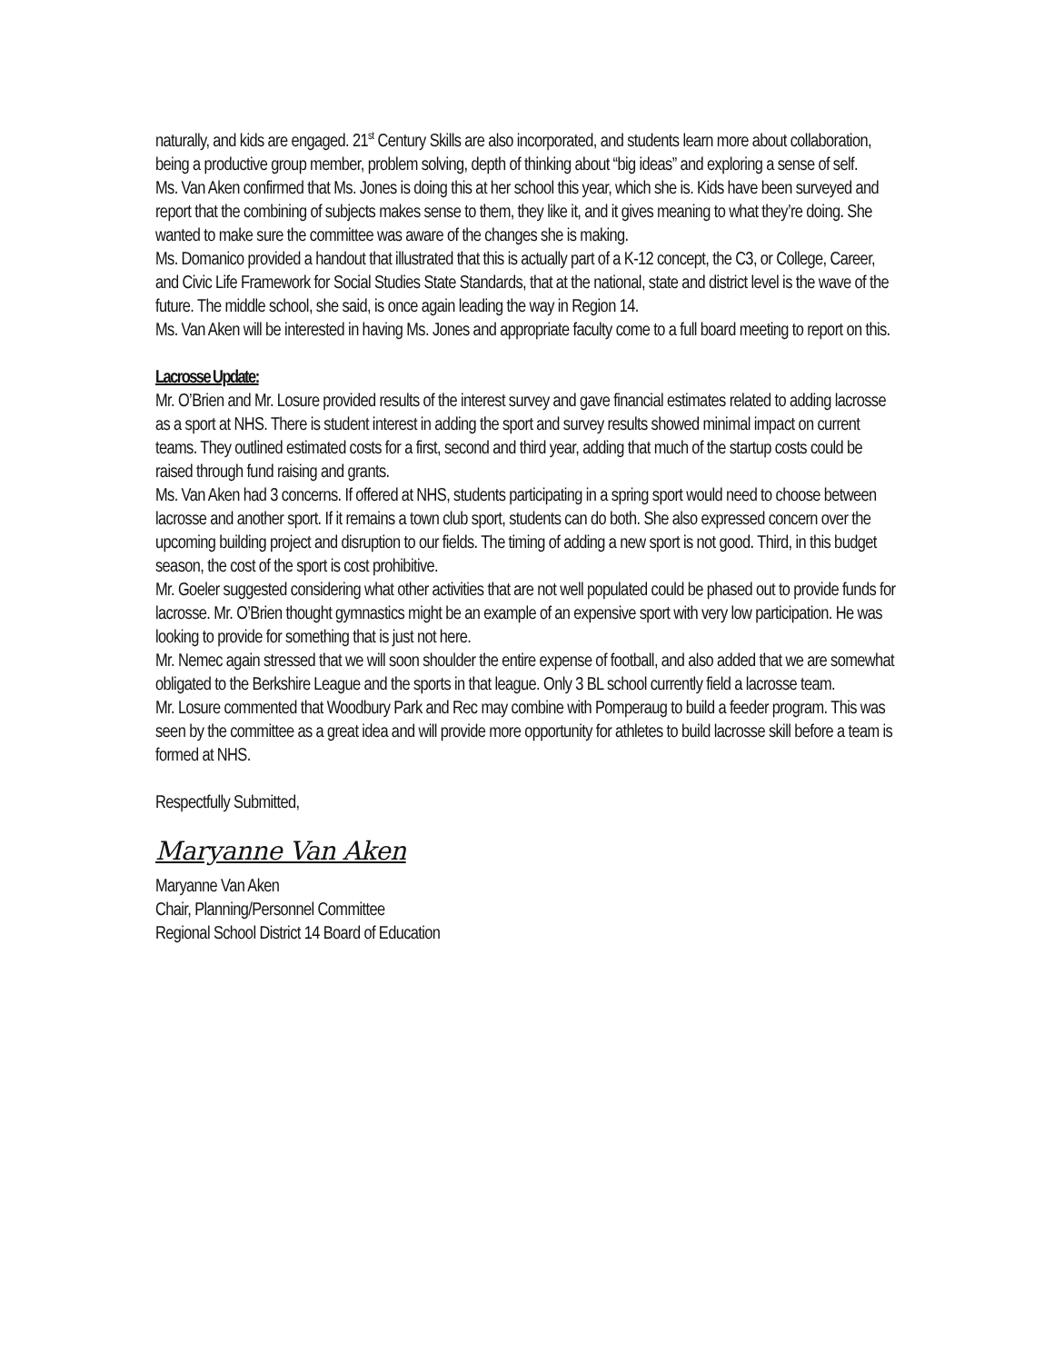naturally, and kids are engaged. 21<sup>st</sup> Century Skills are also incorporated, and students learn more about collaboration, being a productive group member, problem solving, depth of thinking about “big ideas” and exploring a sense of self.
Ms. Van Aken confirmed that Ms. Jones is doing this at her school this year, which she is. Kids have been surveyed and report that the combining of subjects makes sense to them, they like it, and it gives meaning to what they’re doing. She wanted to make sure the committee was aware of the changes she is making.
Ms. Domanico provided a handout that illustrated that this is actually part of a K-12 concept, the C3, or College, Career, and Civic Life Framework for Social Studies State Standards, that at the national, state and district level is the wave of the future. The middle school, she said, is once again leading the way in Region 14.
Ms. Van Aken will be interested in having Ms. Jones and appropriate faculty come to a full board meeting to report on this.
Lacrosse Update:
Mr. O’Brien and Mr. Losure provided results of the interest survey and gave financial estimates related to adding lacrosse as a sport at NHS. There is student interest in adding the sport and survey results showed minimal impact on current teams. They outlined estimated costs for a first, second and third year, adding that much of the startup costs could be raised through fund raising and grants.
Ms. Van Aken had 3 concerns. If offered at NHS, students participating in a spring sport would need to choose between lacrosse and another sport. If it remains a town club sport, students can do both. She also expressed concern over the upcoming building project and disruption to our fields. The timing of adding a new sport is not good. Third, in this budget season, the cost of the sport is cost prohibitive.
Mr. Goeler suggested considering what other activities that are not well populated could be phased out to provide funds for lacrosse. Mr. O’Brien thought gymnastics might be an example of an expensive sport with very low participation. He was looking to provide for something that is just not here.
Mr. Nemec again stressed that we will soon shoulder the entire expense of football, and also added that we are somewhat obligated to the Berkshire League and the sports in that league. Only 3 BL school currently field a lacrosse team.
Mr. Losure commented that Woodbury Park and Rec may combine with Pomperaug to build a feeder program. This was seen by the committee as a great idea and will provide more opportunity for athletes to build lacrosse skill before a team is formed at NHS.
Respectfully Submitted,
Maryanne Van Aken
Maryanne Van Aken
Chair, Planning/Personnel Committee
Regional School District 14 Board of Education